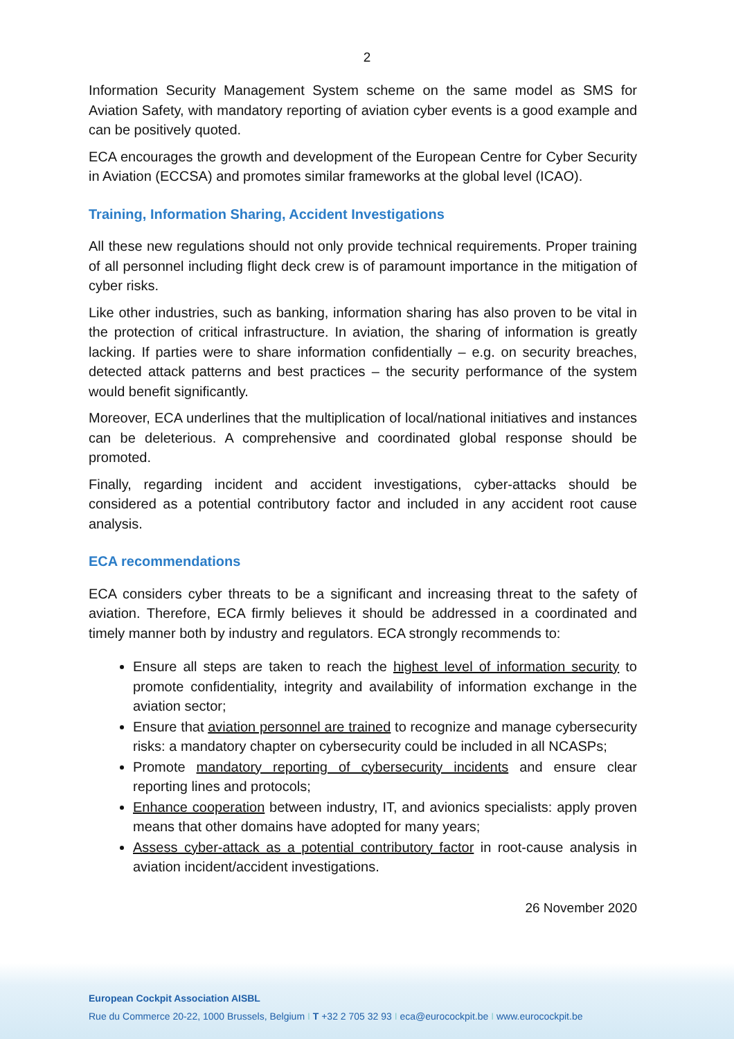2
Information Security Management System scheme on the same model as SMS for Aviation Safety, with mandatory reporting of aviation cyber events is a good example and can be positively quoted.
ECA encourages the growth and development of the European Centre for Cyber Security in Aviation (ECCSA) and promotes similar frameworks at the global level (ICAO).
Training, Information Sharing, Accident Investigations
All these new regulations should not only provide technical requirements. Proper training of all personnel including flight deck crew is of paramount importance in the mitigation of cyber risks.
Like other industries, such as banking, information sharing has also proven to be vital in the protection of critical infrastructure. In aviation, the sharing of information is greatly lacking. If parties were to share information confidentially – e.g. on security breaches, detected attack patterns and best practices – the security performance of the system would benefit significantly.
Moreover, ECA underlines that the multiplication of local/national initiatives and instances can be deleterious. A comprehensive and coordinated global response should be promoted.
Finally, regarding incident and accident investigations, cyber-attacks should be considered as a potential contributory factor and included in any accident root cause analysis.
ECA recommendations
ECA considers cyber threats to be a significant and increasing threat to the safety of aviation. Therefore, ECA firmly believes it should be addressed in a coordinated and timely manner both by industry and regulators. ECA strongly recommends to:
Ensure all steps are taken to reach the highest level of information security to promote confidentiality, integrity and availability of information exchange in the aviation sector;
Ensure that aviation personnel are trained to recognize and manage cybersecurity risks: a mandatory chapter on cybersecurity could be included in all NCASPs;
Promote mandatory reporting of cybersecurity incidents and ensure clear reporting lines and protocols;
Enhance cooperation between industry, IT, and avionics specialists: apply proven means that other domains have adopted for many years;
Assess cyber-attack as a potential contributory factor in root-cause analysis in aviation incident/accident investigations.
26 November 2020
European Cockpit Association AISBL
Rue du Commerce 20-22, 1000 Brussels, Belgium I T +32 2 705 32 93 I eca@eurocockpit.be I www.eurocockpit.be